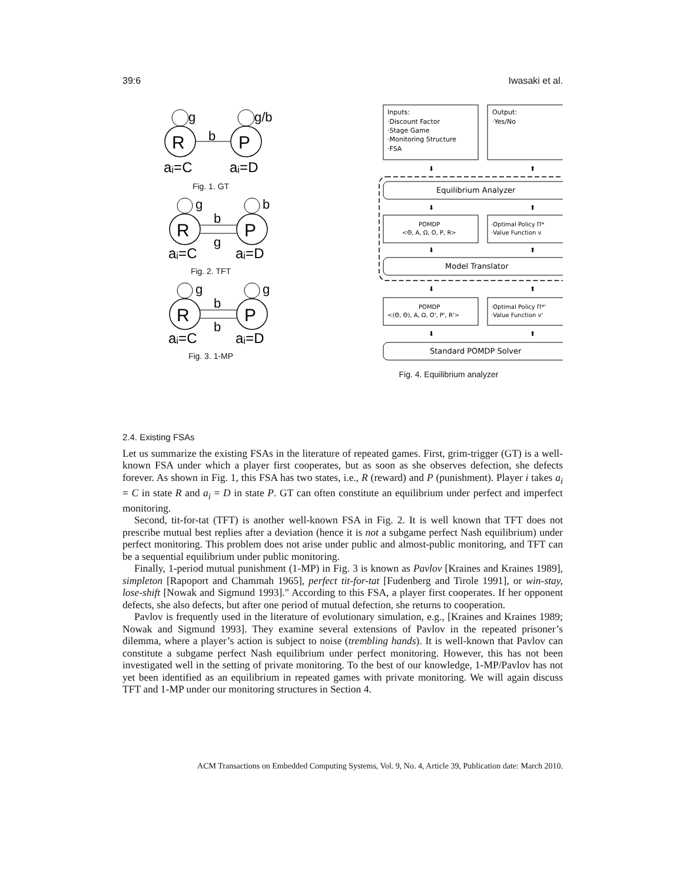39:6 Iwasaki et al.
R
P
b
g
g/b
aᵢ=C
aᵢ=D
Fig. 1. GT
R
P
b
g
g
b
aᵢ=C
aᵢ=D
Fig. 2. TFT
R
P
b
b
g
g
aᵢ=C
aᵢ=D
Fig. 3. 1-MP
Inputs:
·Discount Factor
·Stage Game
·Monitoring Structure
·FSA
Output:
·Yes/No
⬇
⬆
Equilibrium Analyzer
⬇
⬆
POMDP
<Θ, A, Ω, O, P, R>
·Optimal Policy Π*
·Value Function v
⬇
⬆
Model Translator
⬇
⬆
POMDP
<(Θ, Θ), A, Ω, O', P', R'>
·Optimal Policy Π*'
·Value Function v'
⬇
⬆
Standard POMDP Solver
Fig. 4. Equilibrium analyzer
2.4. Existing FSAs
Let us summarize the existing FSAs in the literature of repeated games. First, grim-trigger (GT) is a well-known FSA under which a player first cooperates, but as soon as she observes defection, she defects forever. As shown in Fig. 1, this FSA has two states, i.e., R (reward) and P (punishment). Player i takes a<sub>i</sub> = C in state R and a<sub>i</sub> = D in state P. GT can often constitute an equilibrium under perfect and imperfect monitoring.
Second, tit-for-tat (TFT) is another well-known FSA in Fig. 2. It is well known that TFT does not prescribe mutual best replies after a deviation (hence it is not a subgame perfect Nash equilibrium) under perfect monitoring. This problem does not arise under public and almost-public monitoring, and TFT can be a sequential equilibrium under public monitoring.
Finally, 1-period mutual punishment (1-MP) in Fig. 3 is known as Pavlov [Kraines and Kraines 1989], simpleton [Rapoport and Chammah 1965], perfect tit-for-tat [Fudenberg and Tirole 1991], or win-stay, lose-shift [Nowak and Sigmund 1993]." According to this FSA, a player first cooperates. If her opponent defects, she also defects, but after one period of mutual defection, she returns to cooperation.
Pavlov is frequently used in the literature of evolutionary simulation, e.g., [Kraines and Kraines 1989; Nowak and Sigmund 1993]. They examine several extensions of Pavlov in the repeated prisoner’s dilemma, where a player’s action is subject to noise (trembling hands). It is well-known that Pavlov can constitute a subgame perfect Nash equilibrium under perfect monitoring. However, this has not been investigated well in the setting of private monitoring. To the best of our knowledge, 1-MP/Pavlov has not yet been identified as an equilibrium in repeated games with private monitoring. We will again discuss TFT and 1-MP under our monitoring structures in Section 4.
ACM Transactions on Embedded Computing Systems, Vol. 9, No. 4, Article 39, Publication date: March 2010.